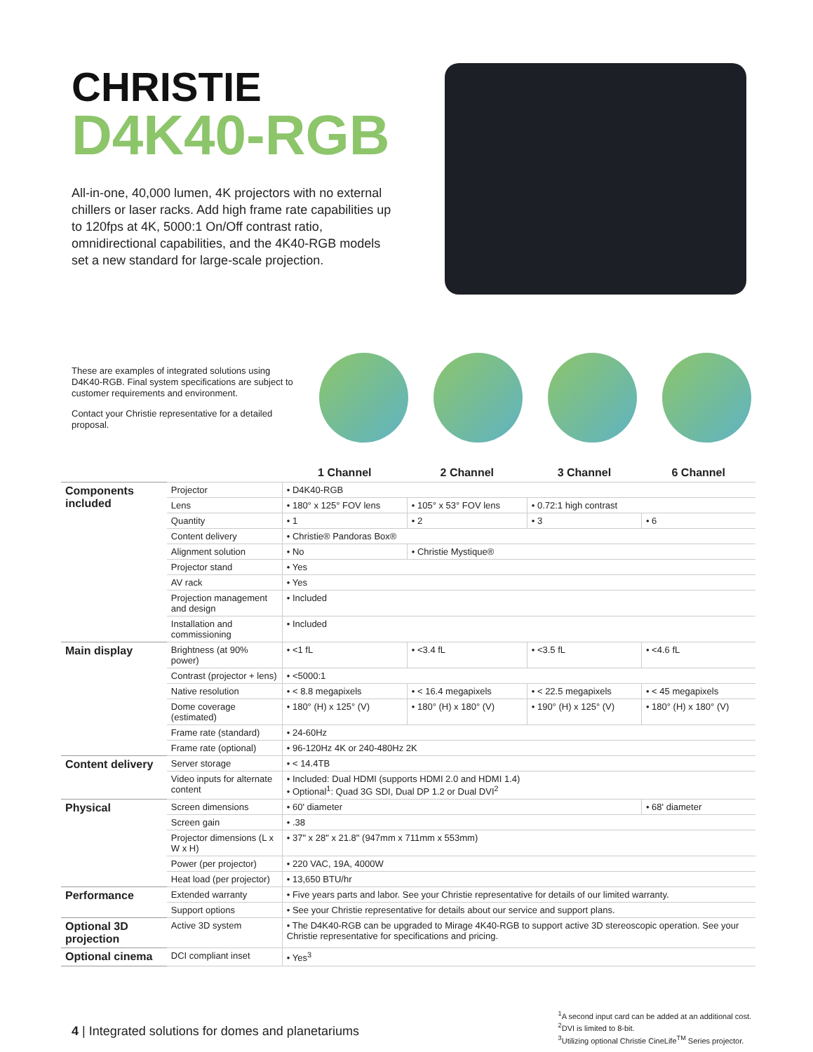CHRISTIE
D4K40-RGB
All-in-one, 40,000 lumen, 4K projectors with no external chillers or laser racks. Add high frame rate capabilities up to 120fps at 4K, 5000:1 On/Off contrast ratio, omnidirectional capabilities, and the 4K40-RGB models set a new standard for large-scale projection.
These are examples of integrated solutions using D4K40-RGB. Final system specifications are subject to customer requirements and environment.
Contact your Christie representative for a detailed proposal.
| | | 1 Channel | 2 Channel | 3 Channel | 6 Channel |
| --- | --- | --- | --- | --- | --- |
| Components included | Projector | • D4K40-RGB | | | |
| | Lens | • 180° x 125° FOV lens | • 105° x 53° FOV lens | • 0.72:1 high contrast | |
| | Quantity | • 1 | • 2 | • 3 | • 6 |
| | Content delivery | • Christie® Pandoras Box® | | | |
| | Alignment solution | • No | • Christie Mystique® | | |
| | Projector stand | • Yes | | | |
| | AV rack | • Yes | | | |
| | Projection management and design | • Included | | | |
| | Installation and commissioning | • Included | | | |
| Main display | Brightness (at 90% power) | • <1 fL | • <3.4 fL | • <3.5 fL | • <4.6 fL |
| | Contrast (projector + lens) | • <5000:1 | | | |
| | Native resolution | • < 8.8 megapixels | • < 16.4 megapixels | • < 22.5 megapixels | • < 45 megapixels |
| | Dome coverage (estimated) | • 180° (H) x 125° (V) | • 180° (H) x 180° (V) | • 190° (H) x 125° (V) | • 180° (H) x 180° (V) |
| | Frame rate (standard) | • 24-60Hz | | | |
| | Frame rate (optional) | • 96-120Hz 4K or 240-480Hz 2K | | | |
| Content delivery | Server storage | • < 14.4TB | | | |
| | Video inputs for alternate content | • Included: Dual HDMI (supports HDMI 2.0 and HDMI 1.4) • Optional<sup>1</sup>: Quad 3G SDI, Dual DP 1.2 or Dual DVI<sup>2</sup> | | | |
| Physical | Screen dimensions | • 60' diameter | | | • 68' diameter |
| | Screen gain | • .38 | | | |
| | Projector dimensions (L x W x H) | • 37" x 28" x 21.8" (947mm x 711mm x 553mm) | | | |
| | Power (per projector) | • 220 VAC, 19A, 4000W | | | |
| | Heat load (per projector) | • 13,650 BTU/hr | | | |
| Performance | Extended warranty | • Five years parts and labor. See your Christie representative for details of our limited warranty. | | | |
| | Support options | • See your Christie representative for details about our service and support plans. | | | |
| Optional 3D projection | Active 3D system | • The D4K40-RGB can be upgraded to Mirage 4K40-RGB to support active 3D stereoscopic operation. See your Christie representative for specifications and pricing. | | | |
| Optional cinema | DCI compliant inset | • Yes<sup>3</sup> | | | |
4 | Integrated solutions for domes and planetariums
<sup>1</sup> A second input card can be added at an additional cost.
<sup>2</sup> DVI is limited to 8-bit.
<sup>3</sup> Utilizing optional Christie CineLife<sup>TM</sup> Series projector.